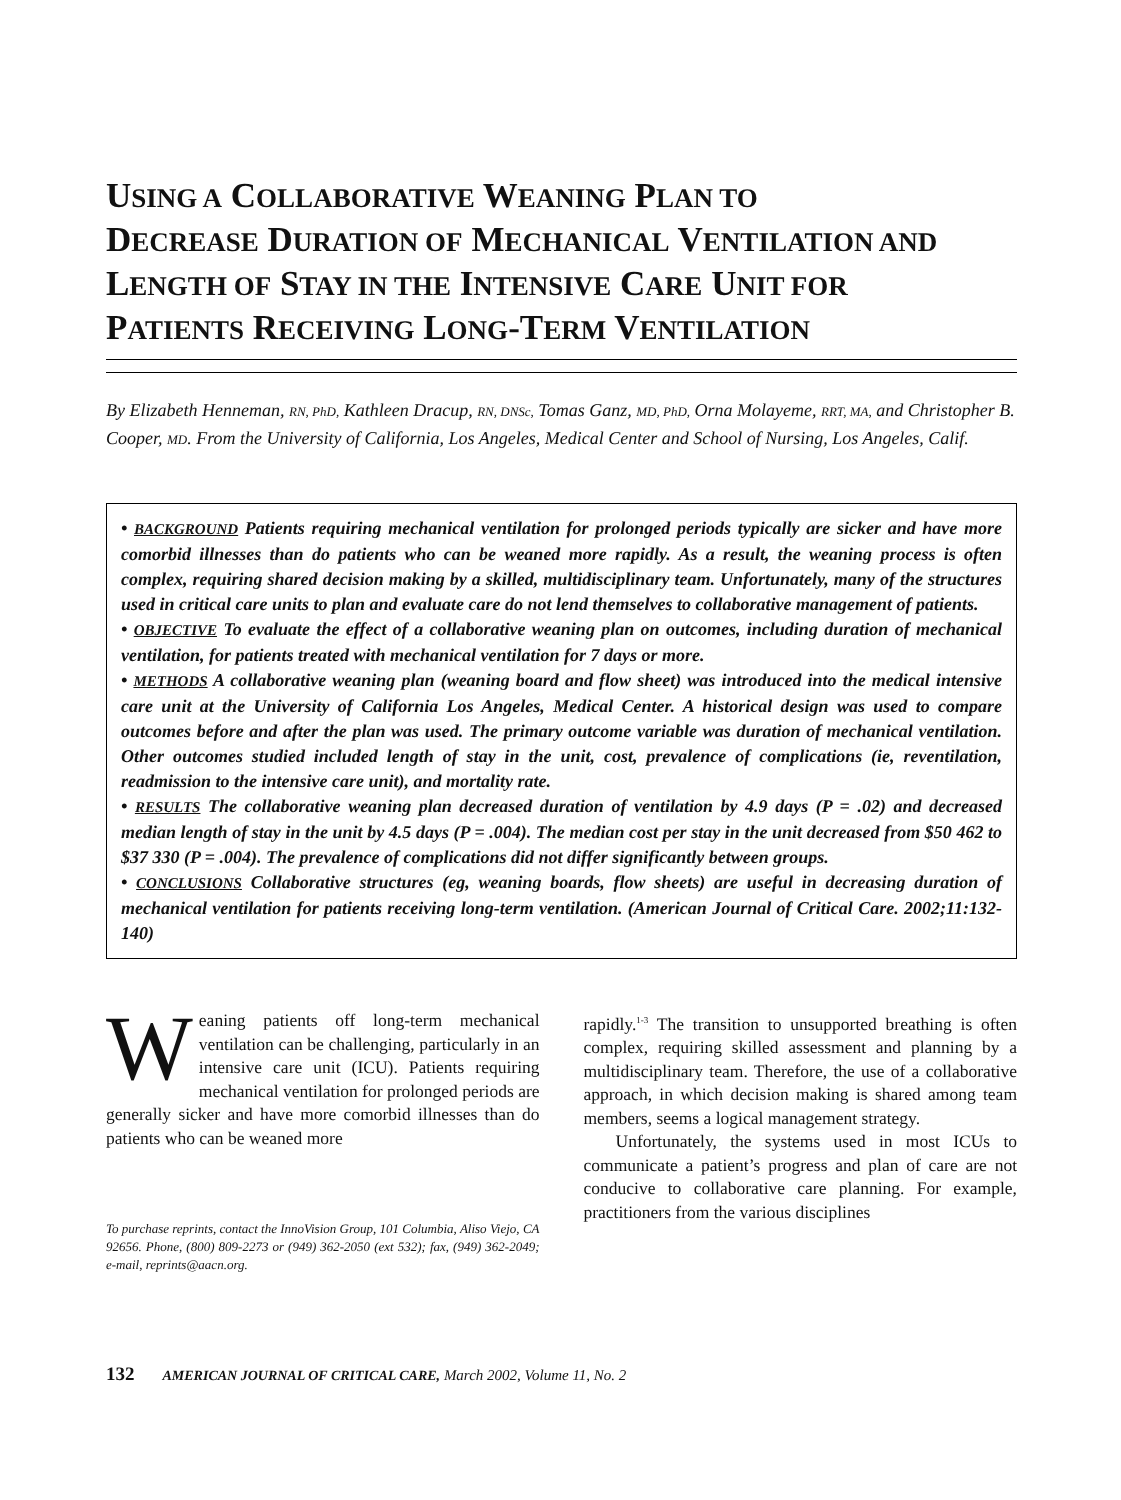USING A COLLABORATIVE WEANING PLAN TO
DECREASE DURATION OF MECHANICAL VENTILATION AND
LENGTH OF STAY IN THE INTENSIVE CARE UNIT FOR
PATIENTS RECEIVING LONG-TERM VENTILATION
By Elizabeth Henneman, RN, PhD, Kathleen Dracup, RN, DNSc, Tomas Ganz, MD, PhD, Orna Molayeme, RRT, MA, and Christopher B. Cooper, MD. From the University of California, Los Angeles, Medical Center and School of Nursing, Los Angeles, Calif.
• BACKGROUND Patients requiring mechanical ventilation for prolonged periods typically are sicker and have more comorbid illnesses than do patients who can be weaned more rapidly. As a result, the weaning process is often complex, requiring shared decision making by a skilled, multidisciplinary team. Unfortunately, many of the structures used in critical care units to plan and evaluate care do not lend themselves to collaborative management of patients.
• OBJECTIVE To evaluate the effect of a collaborative weaning plan on outcomes, including duration of mechanical ventilation, for patients treated with mechanical ventilation for 7 days or more.
• METHODS A collaborative weaning plan (weaning board and flow sheet) was introduced into the medical intensive care unit at the University of California Los Angeles, Medical Center. A historical design was used to compare outcomes before and after the plan was used. The primary outcome variable was duration of mechanical ventilation. Other outcomes studied included length of stay in the unit, cost, prevalence of complications (ie, reventilation, readmission to the intensive care unit), and mortality rate.
• RESULTS The collaborative weaning plan decreased duration of ventilation by 4.9 days (P = .02) and decreased median length of stay in the unit by 4.5 days (P = .004). The median cost per stay in the unit decreased from $50 462 to $37 330 (P = .004). The prevalence of complications did not differ significantly between groups.
• CONCLUSIONS Collaborative structures (eg, weaning boards, flow sheets) are useful in decreasing duration of mechanical ventilation for patients receiving long-term ventilation. (American Journal of Critical Care. 2002;11:132-140)
Weaning patients off long-term mechanical ventilation can be challenging, particularly in an intensive care unit (ICU). Patients requiring mechanical ventilation for prolonged periods are generally sicker and have more comorbid illnesses than do patients who can be weaned more
To purchase reprints, contact the InnoVision Group, 101 Columbia, Aliso Viejo, CA 92656. Phone, (800) 809-2273 or (949) 362-2050 (ext 532); fax, (949) 362-2049; e-mail, reprints@aacn.org.
rapidly.<sup>1-3</sup> The transition to unsupported breathing is often complex, requiring skilled assessment and planning by a multidisciplinary team. Therefore, the use of a collaborative approach, in which decision making is shared among team members, seems a logical management strategy.
Unfortunately, the systems used in most ICUs to communicate a patient’s progress and plan of care are not conducive to collaborative care planning. For example, practitioners from the various disciplines
132 AMERICAN JOURNAL OF CRITICAL CARE, March 2002, Volume 11, No. 2